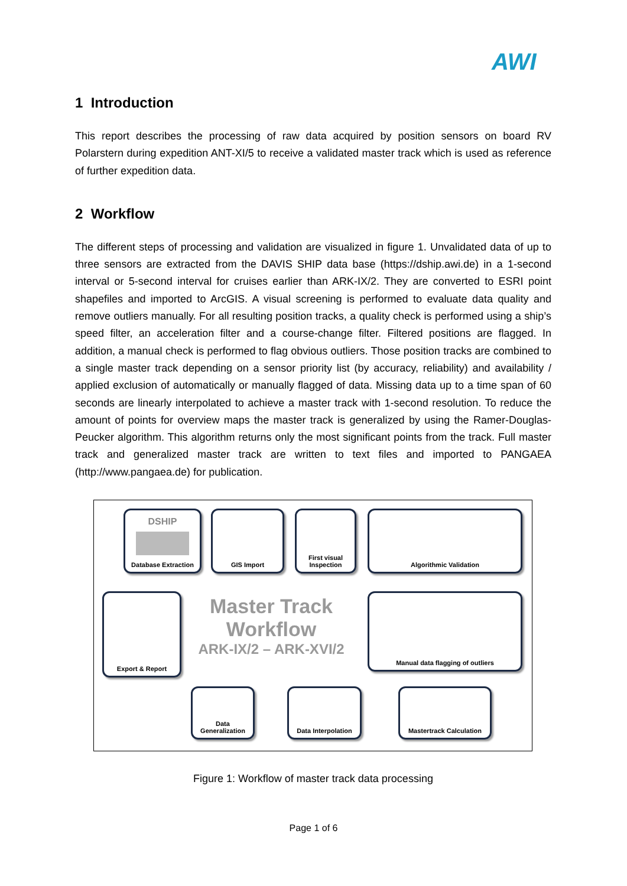AWI
1 Introduction
This report describes the processing of raw data acquired by position sensors on board RV Polarstern during expedition ANT-XI/5 to receive a validated master track which is used as reference of further expedition data.
2 Workflow
The different steps of processing and validation are visualized in figure 1. Unvalidated data of up to three sensors are extracted from the DAVIS SHIP data base (https://dship.awi.de) in a 1-second interval or 5-second interval for cruises earlier than ARK-IX/2. They are converted to ESRI point shapefiles and imported to ArcGIS. A visual screening is performed to evaluate data quality and remove outliers manually. For all resulting position tracks, a quality check is performed using a ship’s speed filter, an acceleration filter and a course-change filter. Filtered positions are flagged. In addition, a manual check is performed to flag obvious outliers. Those position tracks are combined to a single master track depending on a sensor priority list (by accuracy, reliability) and availability / applied exclusion of automatically or manually flagged of data. Missing data up to a time span of 60 seconds are linearly interpolated to achieve a master track with 1-second resolution. To reduce the amount of points for overview maps the master track is generalized by using the Ramer-Douglas-Peucker algorithm. This algorithm returns only the most significant points from the track. Full master track and generalized master track are written to text files and imported to PANGAEA (http://www.pangaea.de) for publication.
DSHIP
Database Extraction
GIS Import
First visual
Inspection
Algorithmic Validation
Export & Report
Master Track
Workflow
ARK-IX/2 – ARK-XVI/2
Manual data flagging of outliers
Data
Generalization
Data Interpolation Mastertrack Calculation
Figure 1: Workflow of master track data processing
Page 1 of 6